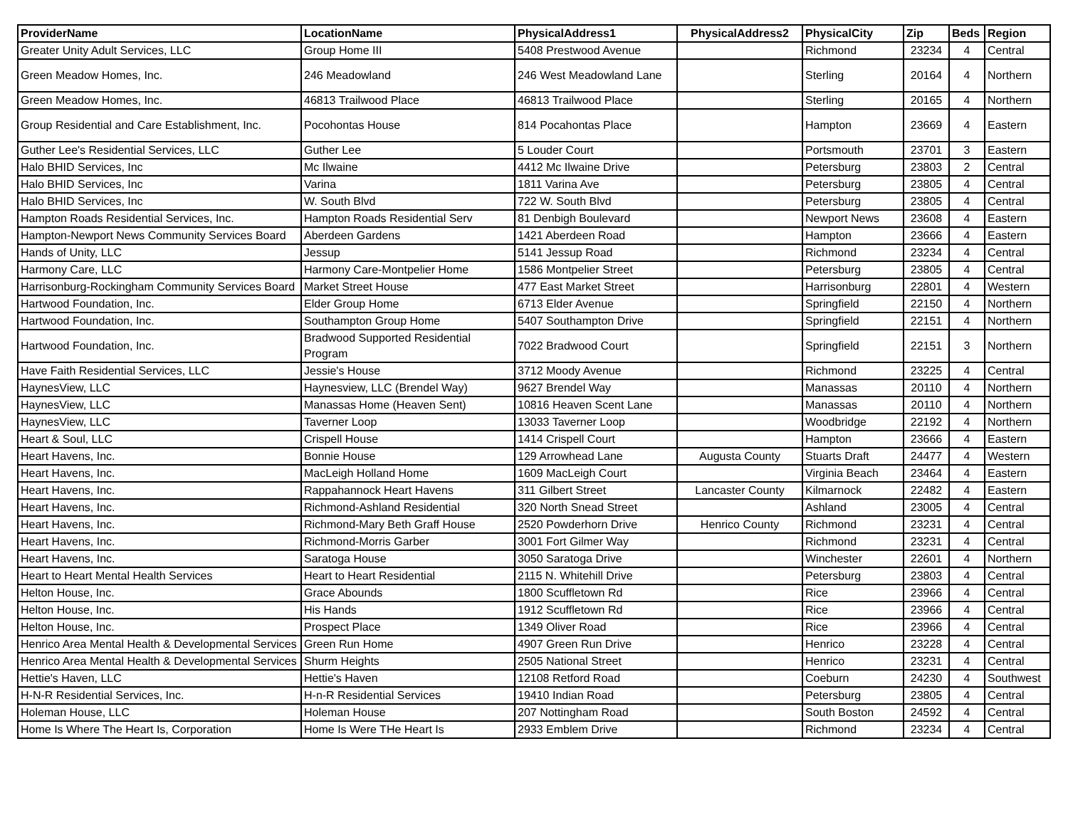| ProviderName | LocationName | PhysicalAddress1 | PhysicalAddress2 | PhysicalCity | Zip | Beds | Region |
| --- | --- | --- | --- | --- | --- | --- | --- |
| Greater Unity Adult Services, LLC | Group Home III | 5408 Prestwood Avenue | | Richmond | 23234 | 4 | Central |
| Green Meadow Homes, Inc. | 246 Meadowland | 246 West Meadowland Lane | | Sterling | 20164 | 4 | Northern |
| Green Meadow Homes, Inc. | 46813 Trailwood Place | 46813 Trailwood Place | | Sterling | 20165 | 4 | Northern |
| Group Residential and Care Establishment, Inc. | Pocohontas House | 814 Pocahontas Place | | Hampton | 23669 | 4 | Eastern |
| Guther Lee's Residential Services, LLC | Guther Lee | 5 Louder Court | | Portsmouth | 23701 | 3 | Eastern |
| Halo BHID Services, Inc | Mc Ilwaine | 4412 Mc Ilwaine Drive | | Petersburg | 23803 | 2 | Central |
| Halo BHID Services, Inc | Varina | 1811 Varina Ave | | Petersburg | 23805 | 4 | Central |
| Halo BHID Services, Inc | W. South Blvd | 722 W. South Blvd | | Petersburg | 23805 | 4 | Central |
| Hampton Roads Residential Services, Inc. | Hampton Roads Residential Serv | 81 Denbigh Boulevard | | Newport News | 23608 | 4 | Eastern |
| Hampton-Newport News Community Services Board | Aberdeen Gardens | 1421 Aberdeen Road | | Hampton | 23666 | 4 | Eastern |
| Hands of Unity, LLC | Jessup | 5141 Jessup Road | | Richmond | 23234 | 4 | Central |
| Harmony Care, LLC | Harmony Care-Montpelier Home | 1586 Montpelier Street | | Petersburg | 23805 | 4 | Central |
| Harrisonburg-Rockingham Community Services Board | Market Street House | 477 East Market Street | | Harrisonburg | 22801 | 4 | Western |
| Hartwood Foundation, Inc. | Elder Group Home | 6713 Elder Avenue | | Springfield | 22150 | 4 | Northern |
| Hartwood Foundation, Inc. | Southampton Group Home | 5407 Southampton Drive | | Springfield | 22151 | 4 | Northern |
| Hartwood Foundation, Inc. | Bradwood Supported Residential Program | 7022 Bradwood Court | | Springfield | 22151 | 3 | Northern |
| Have Faith Residential Services, LLC | Jessie's House | 3712 Moody Avenue | | Richmond | 23225 | 4 | Central |
| HaynesView, LLC | Haynesview, LLC (Brendel Way) | 9627 Brendel Way | | Manassas | 20110 | 4 | Northern |
| HaynesView, LLC | Manassas Home (Heaven Sent) | 10816 Heaven Scent Lane | | Manassas | 20110 | 4 | Northern |
| HaynesView, LLC | Taverner Loop | 13033 Taverner Loop | | Woodbridge | 22192 | 4 | Northern |
| Heart & Soul, LLC | Crispell House | 1414 Crispell Court | | Hampton | 23666 | 4 | Eastern |
| Heart Havens, Inc. | Bonnie House | 129 Arrowhead Lane | Augusta County | Stuarts Draft | 24477 | 4 | Western |
| Heart Havens, Inc. | MacLeigh Holland Home | 1609 MacLeigh Court | | Virginia Beach | 23464 | 4 | Eastern |
| Heart Havens, Inc. | Rappahannock Heart Havens | 311 Gilbert Street | Lancaster County | Kilmarnock | 22482 | 4 | Eastern |
| Heart Havens, Inc. | Richmond-Ashland Residential | 320 North Snead Street | | Ashland | 23005 | 4 | Central |
| Heart Havens, Inc. | Richmond-Mary Beth Graff House | 2520 Powderhorn Drive | Henrico County | Richmond | 23231 | 4 | Central |
| Heart Havens, Inc. | Richmond-Morris Garber | 3001 Fort Gilmer Way | | Richmond | 23231 | 4 | Central |
| Heart Havens, Inc. | Saratoga House | 3050 Saratoga Drive | | Winchester | 22601 | 4 | Northern |
| Heart to Heart Mental Health Services | Heart to Heart Residential | 2115 N. Whitehill Drive | | Petersburg | 23803 | 4 | Central |
| Helton House, Inc. | Grace Abounds | 1800 Scuffletown Rd | | Rice | 23966 | 4 | Central |
| Helton House, Inc. | His Hands | 1912 Scuffletown Rd | | Rice | 23966 | 4 | Central |
| Helton House, Inc. | Prospect Place | 1349 Oliver Road | | Rice | 23966 | 4 | Central |
| Henrico Area Mental Health & Developmental Services | Green Run Home | 4907 Green Run Drive | | Henrico | 23228 | 4 | Central |
| Henrico Area Mental Health & Developmental Services | Shurm Heights | 2505 National Street | | Henrico | 23231 | 4 | Central |
| Hettie's Haven, LLC | Hettie's Haven | 12108 Retford Road | | Coeburn | 24230 | 4 | Southwest |
| H-N-R Residential Services, Inc. | H-n-R Residential Services | 19410 Indian Road | | Petersburg | 23805 | 4 | Central |
| Holeman House, LLC | Holeman House | 207 Nottingham Road | | South Boston | 24592 | 4 | Central |
| Home Is Where The Heart Is, Corporation | Home Is Were THe Heart Is | 2933 Emblem Drive | | Richmond | 23234 | 4 | Central |